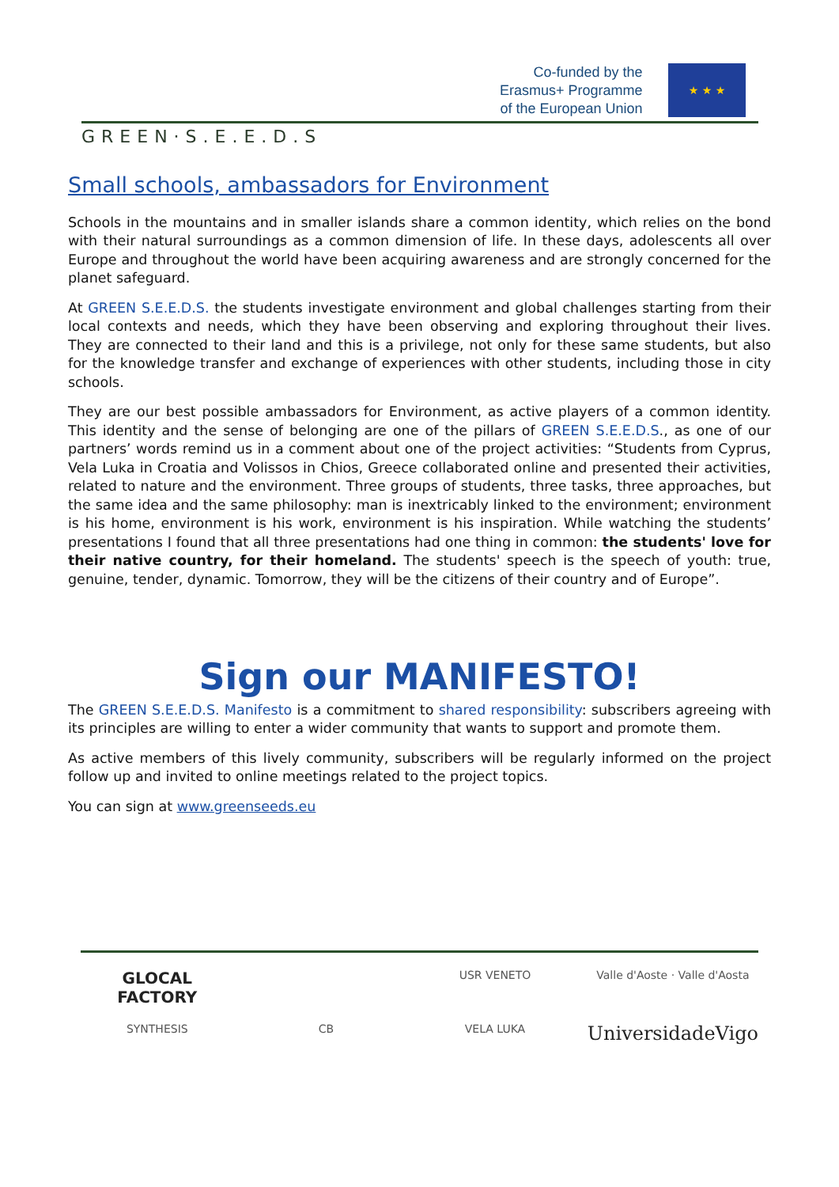GREEN·S.E.E.D.S
Co-funded by the
Erasmus+ Programme
of the European Union
★ ★ ★
Small schools, ambassadors for Environment
Schools in the mountains and in smaller islands share a common identity, which relies on the bond with their natural surroundings as a common dimension of life. In these days, adolescents all over Europe and throughout the world have been acquiring awareness and are strongly concerned for the planet safeguard.
At GREEN S.E.E.D.S. the students investigate environment and global challenges starting from their local contexts and needs, which they have been observing and exploring throughout their lives. They are connected to their land and this is a privilege, not only for these same students, but also for the knowledge transfer and exchange of experiences with other students, including those in city schools.
They are our best possible ambassadors for Environment, as active players of a common identity. This identity and the sense of belonging are one of the pillars of GREEN S.E.E.D.S., as one of our partners’ words remind us in a comment about one of the project activities: “Students from Cyprus, Vela Luka in Croatia and Volissos in Chios, Greece collaborated online and presented their activities, related to nature and the environment. Three groups of students, three tasks, three approaches, but the same idea and the same philosophy: man is inextricably linked to the environment; environment is his home, environment is his work, environment is his inspiration. While watching the students’ presentations I found that all three presentations had one thing in common: the students' love for their native country, for their homeland. The students' speech is the speech of youth: true, genuine, tender, dynamic. Tomorrow, they will be the citizens of their country and of Europe”.
Sign our MANIFESTO!
The GREEN S.E.E.D.S. Manifesto is a commitment to shared responsibility: subscribers agreeing with its principles are willing to enter a wider community that wants to support and promote them.
As active members of this lively community, subscribers will be regularly informed on the project follow up and invited to online meetings related to the project topics.
You can sign at www.greenseeds.eu
GLOCAL FACTORY
USR VENETO
Valle d'Aoste · Valle d'Aosta
SYNTHESIS
CB
VELA LUKA
UniversidadeVigo